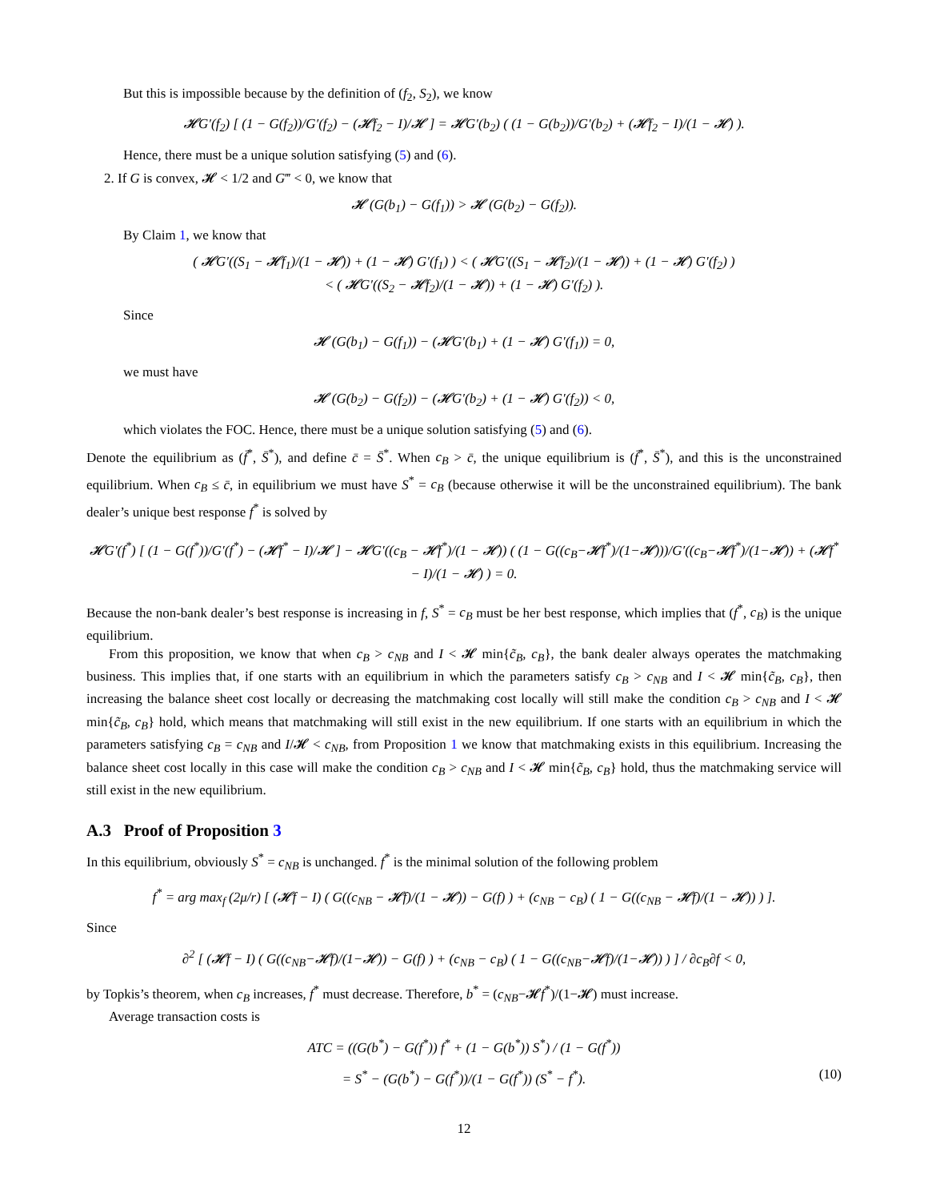But this is impossible because by the definition of (f<sub>2</sub>, S<sub>2</sub>), we know
𝓗G′(f<sub>2</sub>) [ (1 − G(f<sub>2</sub>))/G′(f<sub>2</sub>) − (𝓗f<sub>2</sub> − I)/𝓗 ] = 𝓗G′(b<sub>2</sub>) ( (1 − G(b<sub>2</sub>))/G′(b<sub>2</sub>) + (𝓗f<sub>2</sub> − I)/(1 − 𝓗) ).
Hence, there must be a unique solution satisfying (5) and (6).
2. If G is convex, 𝓗 < 1/2 and G‴ < 0, we know that
𝓗 (G(b<sub>1</sub>) − G(f<sub>1</sub>)) > 𝓗 (G(b<sub>2</sub>) − G(f<sub>2</sub>)).
By Claim 1, we know that
( 𝓗G′((S<sub>1</sub> − 𝓗f<sub>1</sub>)/(1 − 𝓗)) + (1 − 𝓗) G′(f<sub>1</sub>) ) < ( 𝓗G′((S<sub>1</sub> − 𝓗f<sub>2</sub>)/(1 − 𝓗)) + (1 − 𝓗) G′(f<sub>2</sub>) )
< ( 𝓗G′((S<sub>2</sub> − 𝓗f<sub>2</sub>)/(1 − 𝓗)) + (1 − 𝓗) G′(f<sub>2</sub>) ).
Since
𝓗 (G(b<sub>1</sub>) − G(f<sub>1</sub>)) − (𝓗G′(b<sub>1</sub>) + (1 − 𝓗) G′(f<sub>1</sub>)) = 0,
we must have
𝓗 (G(b<sub>2</sub>) − G(f<sub>2</sub>)) − (𝓗G′(b<sub>2</sub>) + (1 − 𝓗) G′(f<sub>2</sub>)) < 0,
which violates the FOC. Hence, there must be a unique solution satisfying (5) and (6).
Denote the equilibrium as (f̄<sup>*</sup>, S̄<sup>*</sup>), and define c̄ = S̄<sup>*</sup>. When c<sub>B</sub> > c̄, the unique equilibrium is (f̄<sup>*</sup>, S̄<sup>*</sup>), and this is the unconstrained equilibrium. When c<sub>B</sub> ≤ c̄, in equilibrium we must have S<sup>*</sup> = c<sub>B</sub> (because otherwise it will be the unconstrained equilibrium). The bank dealer’s unique best response f<sup>*</sup> is solved by
𝓗G′(f<sup>*</sup>) [ (1 − G(f<sup>*</sup>))/G′(f<sup>*</sup>) − (𝓗f<sup>*</sup> − I)/𝓗 ] − 𝓗G′((c<sub>B</sub> − 𝓗f<sup>*</sup>)/(1 − 𝓗)) ( (1 − G((c<sub>B</sub>−𝓗f<sup>*</sup>)/(1−𝓗)))/G′((c<sub>B</sub>−𝓗f<sup>*</sup>)/(1−𝓗)) + (𝓗f<sup>*</sup> − I)/(1 − 𝓗) ) = 0.
Because the non-bank dealer’s best response is increasing in f, S<sup>*</sup> = c<sub>B</sub> must be her best response, which implies that (f<sup>*</sup>, c<sub>B</sub>) is the unique equilibrium.
From this proposition, we know that when c<sub>B</sub> > c<sub>NB</sub> and I < 𝓗 min{c̃<sub>B</sub>, c<sub>B</sub>}, the bank dealer always operates the matchmaking business. This implies that, if one starts with an equilibrium in which the parameters satisfy c<sub>B</sub> > c<sub>NB</sub> and I < 𝓗 min{c̃<sub>B</sub>, c<sub>B</sub>}, then increasing the balance sheet cost locally or decreasing the matchmaking cost locally will still make the condition c<sub>B</sub> > c<sub>NB</sub> and I < 𝓗 min{c̃<sub>B</sub>, c<sub>B</sub>} hold, which means that matchmaking will still exist in the new equilibrium. If one starts with an equilibrium in which the parameters satisfying c<sub>B</sub> = c<sub>NB</sub> and I/𝓗 < c<sub>NB</sub>, from Proposition 1 we know that matchmaking exists in this equilibrium. Increasing the balance sheet cost locally in this case will make the condition c<sub>B</sub> > c<sub>NB</sub> and I < 𝓗 min{c̃<sub>B</sub>, c<sub>B</sub>} hold, thus the matchmaking service will still exist in the new equilibrium.
A.3 Proof of Proposition 3
In this equilibrium, obviously S<sup>*</sup> = c<sub>NB</sub> is unchanged. f<sup>*</sup> is the minimal solution of the following problem
f<sup>*</sup> = arg max<sub>f</sub> (2μ/r) [ (𝓗f − I) ( G((c<sub>NB</sub> − 𝓗f)/(1 − 𝓗)) − G(f) ) + (c<sub>NB</sub> − c<sub>B</sub>) ( 1 − G((c<sub>NB</sub> − 𝓗f)/(1 − 𝓗)) ) ].
Since
∂<sup>2</sup> [ (𝓗f − I) ( G((c<sub>NB</sub>−𝓗f)/(1−𝓗)) − G(f) ) + (c<sub>NB</sub> − c<sub>B</sub>) ( 1 − G((c<sub>NB</sub>−𝓗f)/(1−𝓗)) ) ] / ∂c<sub>B</sub>∂f < 0,
by Topkis’s theorem, when c<sub>B</sub> increases, f<sup>*</sup> must decrease. Therefore, b<sup>*</sup> = (c<sub>NB</sub>−𝓗f<sup>*</sup>)/(1−𝓗) must increase.
Average transaction costs is
ATC = ((G(b<sup>*</sup>) − G(f<sup>*</sup>)) f<sup>*</sup> + (1 − G(b<sup>*</sup>)) S<sup>*</sup>) / (1 − G(f<sup>*</sup>))
= S<sup>*</sup> − (G(b<sup>*</sup>) − G(f<sup>*</sup>))/(1 − G(f<sup>*</sup>)) (S<sup>*</sup> − f<sup>*</sup>). (10)
12